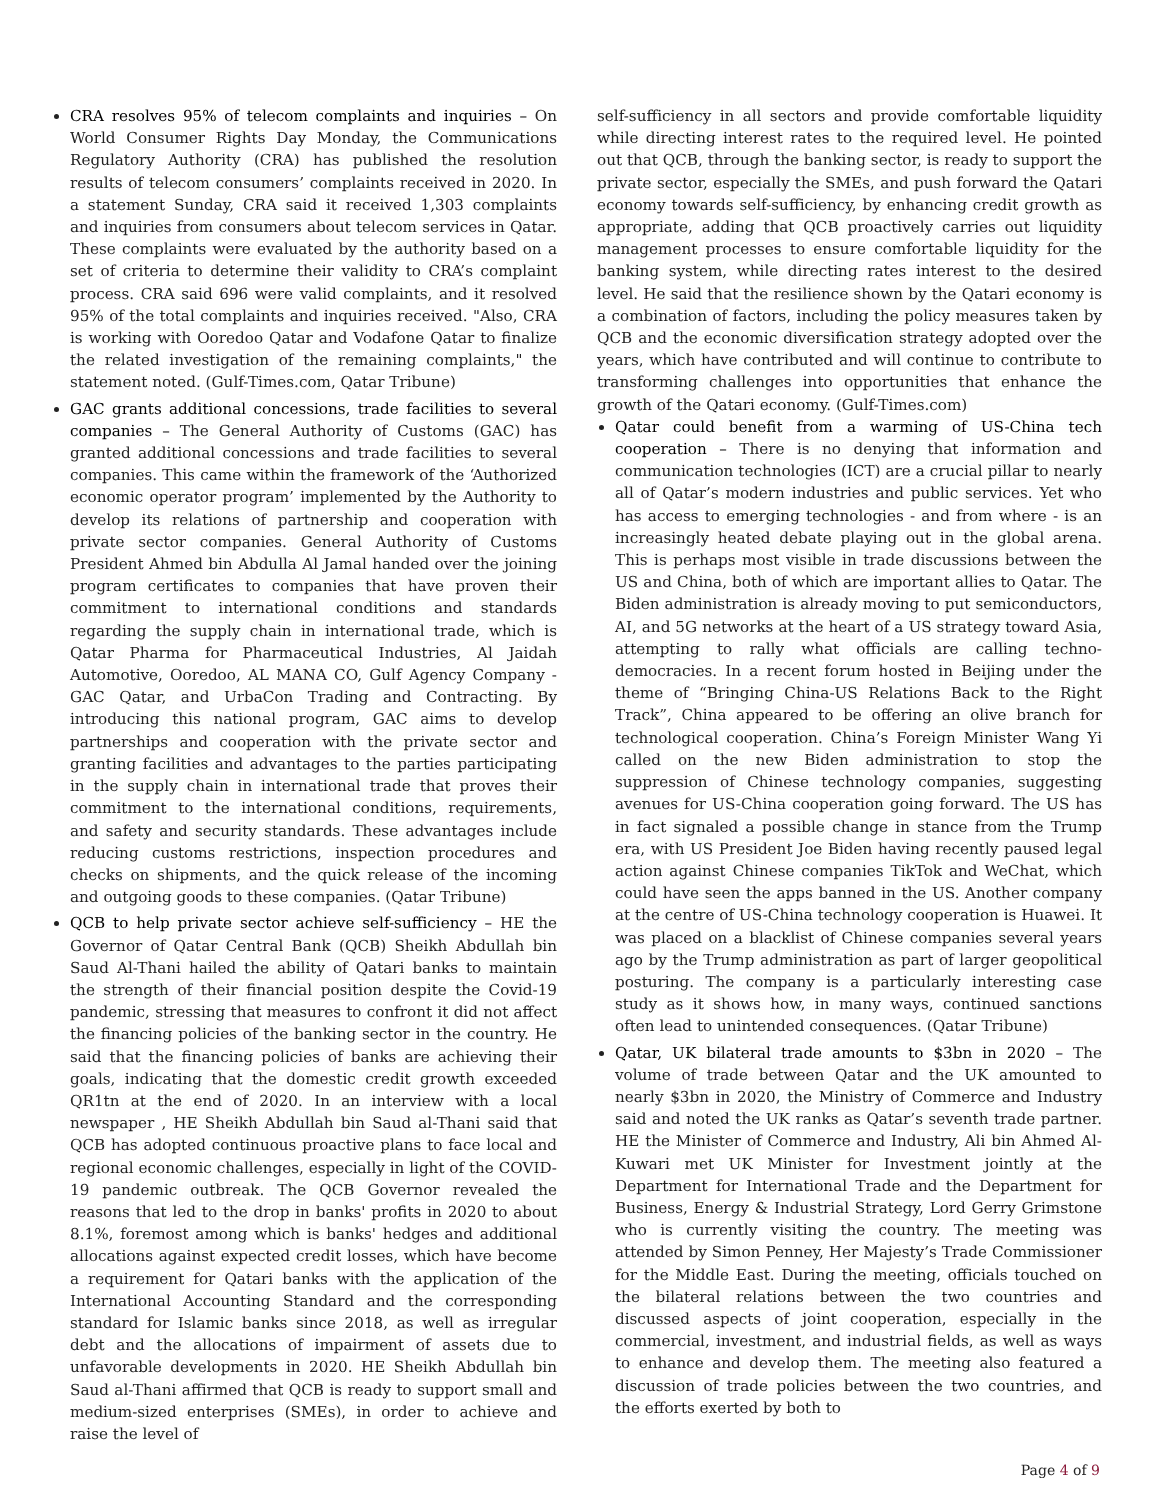CRA resolves 95% of telecom complaints and inquiries – On World Consumer Rights Day Monday, the Communications Regulatory Authority (CRA) has published the resolution results of telecom consumers’ complaints received in 2020. In a statement Sunday, CRA said it received 1,303 complaints and inquiries from consumers about telecom services in Qatar. These complaints were evaluated by the authority based on a set of criteria to determine their validity to CRA’s complaint process. CRA said 696 were valid complaints, and it resolved 95% of the total complaints and inquiries received. "Also, CRA is working with Ooredoo Qatar and Vodafone Qatar to finalize the related investigation of the remaining complaints," the statement noted. (Gulf-Times.com, Qatar Tribune)
GAC grants additional concessions, trade facilities to several companies – The General Authority of Customs (GAC) has granted additional concessions and trade facilities to several companies. This came within the framework of the ‘Authorized economic operator program’ implemented by the Authority to develop its relations of partnership and cooperation with private sector companies. General Authority of Customs President Ahmed bin Abdulla Al Jamal handed over the joining program certificates to companies that have proven their commitment to international conditions and standards regarding the supply chain in international trade, which is Qatar Pharma for Pharmaceutical Industries, Al Jaidah Automotive, Ooredoo, AL MANA CO, Gulf Agency Company - GAC Qatar, and UrbaCon Trading and Contracting. By introducing this national program, GAC aims to develop partnerships and cooperation with the private sector and granting facilities and advantages to the parties participating in the supply chain in international trade that proves their commitment to the international conditions, requirements, and safety and security standards. These advantages include reducing customs restrictions, inspection procedures and checks on shipments, and the quick release of the incoming and outgoing goods to these companies. (Qatar Tribune)
QCB to help private sector achieve self-sufficiency – HE the Governor of Qatar Central Bank (QCB) Sheikh Abdullah bin Saud Al-Thani hailed the ability of Qatari banks to maintain the strength of their financial position despite the Covid-19 pandemic, stressing that measures to confront it did not affect the financing policies of the banking sector in the country. He said that the financing policies of banks are achieving their goals, indicating that the domestic credit growth exceeded QR1tn at the end of 2020. In an interview with a local newspaper , HE Sheikh Abdullah bin Saud al-Thani said that QCB has adopted continuous proactive plans to face local and regional economic challenges, especially in light of the COVID-19 pandemic outbreak. The QCB Governor revealed the reasons that led to the drop in banks' profits in 2020 to about 8.1%, foremost among which is banks' hedges and additional allocations against expected credit losses, which have become a requirement for Qatari banks with the application of the International Accounting Standard and the corresponding standard for Islamic banks since 2018, as well as irregular debt and the allocations of impairment of assets due to unfavorable developments in 2020. HE Sheikh Abdullah bin Saud al-Thani affirmed that QCB is ready to support small and medium-sized enterprises (SMEs), in order to achieve and raise the level of
self-sufficiency in all sectors and provide comfortable liquidity while directing interest rates to the required level. He pointed out that QCB, through the banking sector, is ready to support the private sector, especially the SMEs, and push forward the Qatari economy towards self-sufficiency, by enhancing credit growth as appropriate, adding that QCB proactively carries out liquidity management processes to ensure comfortable liquidity for the banking system, while directing rates interest to the desired level. He said that the resilience shown by the Qatari economy is a combination of factors, including the policy measures taken by QCB and the economic diversification strategy adopted over the years, which have contributed and will continue to contribute to transforming challenges into opportunities that enhance the growth of the Qatari economy. (Gulf-Times.com)
Qatar could benefit from a warming of US-China tech cooperation – There is no denying that information and communication technologies (ICT) are a crucial pillar to nearly all of Qatar’s modern industries and public services. Yet who has access to emerging technologies - and from where - is an increasingly heated debate playing out in the global arena. This is perhaps most visible in trade discussions between the US and China, both of which are important allies to Qatar. The Biden administration is already moving to put semiconductors, AI, and 5G networks at the heart of a US strategy toward Asia, attempting to rally what officials are calling techno-democracies. In a recent forum hosted in Beijing under the theme of “Bringing China-US Relations Back to the Right Track”, China appeared to be offering an olive branch for technological cooperation. China’s Foreign Minister Wang Yi called on the new Biden administration to stop the suppression of Chinese technology companies, suggesting avenues for US-China cooperation going forward. The US has in fact signaled a possible change in stance from the Trump era, with US President Joe Biden having recently paused legal action against Chinese companies TikTok and WeChat, which could have seen the apps banned in the US. Another company at the centre of US-China technology cooperation is Huawei. It was placed on a blacklist of Chinese companies several years ago by the Trump administration as part of larger geopolitical posturing. The company is a particularly interesting case study as it shows how, in many ways, continued sanctions often lead to unintended consequences. (Qatar Tribune)
Qatar, UK bilateral trade amounts to $3bn in 2020 – The volume of trade between Qatar and the UK amounted to nearly $3bn in 2020, the Ministry of Commerce and Industry said and noted the UK ranks as Qatar’s seventh trade partner. HE the Minister of Commerce and Industry, Ali bin Ahmed Al-Kuwari met UK Minister for Investment jointly at the Department for International Trade and the Department for Business, Energy & Industrial Strategy, Lord Gerry Grimstone who is currently visiting the country. The meeting was attended by Simon Penney, Her Majesty’s Trade Commissioner for the Middle East. During the meeting, officials touched on the bilateral relations between the two countries and discussed aspects of joint cooperation, especially in the commercial, investment, and industrial fields, as well as ways to enhance and develop them. The meeting also featured a discussion of trade policies between the two countries, and the efforts exerted by both to
Page 4 of 9